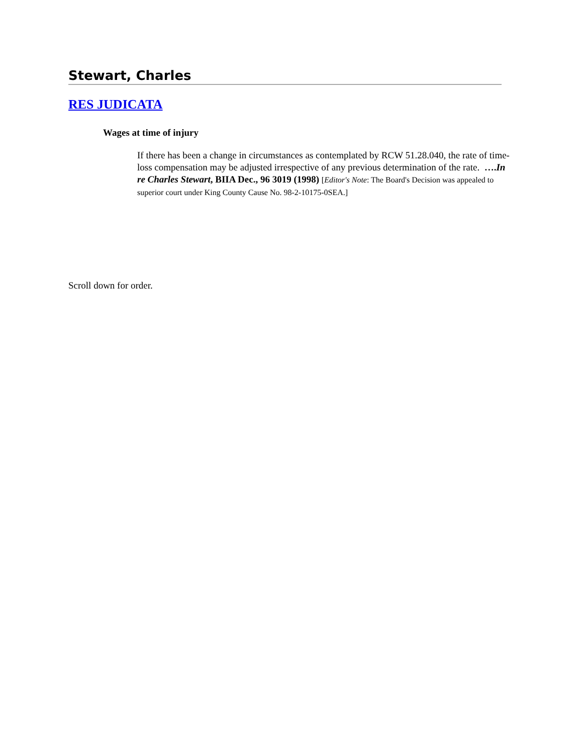Stewart, Charles
RES JUDICATA
Wages at time of injury
If there has been a change in circumstances as contemplated by RCW 51.28.040, the rate of time-loss compensation may be adjusted irrespective of any previous determination of the rate. ….In re Charles Stewart, BIIA Dec., 96 3019 (1998) [Editor's Note: The Board's Decision was appealed to superior court under King County Cause No. 98-2-10175-0SEA.]
Scroll down for order.